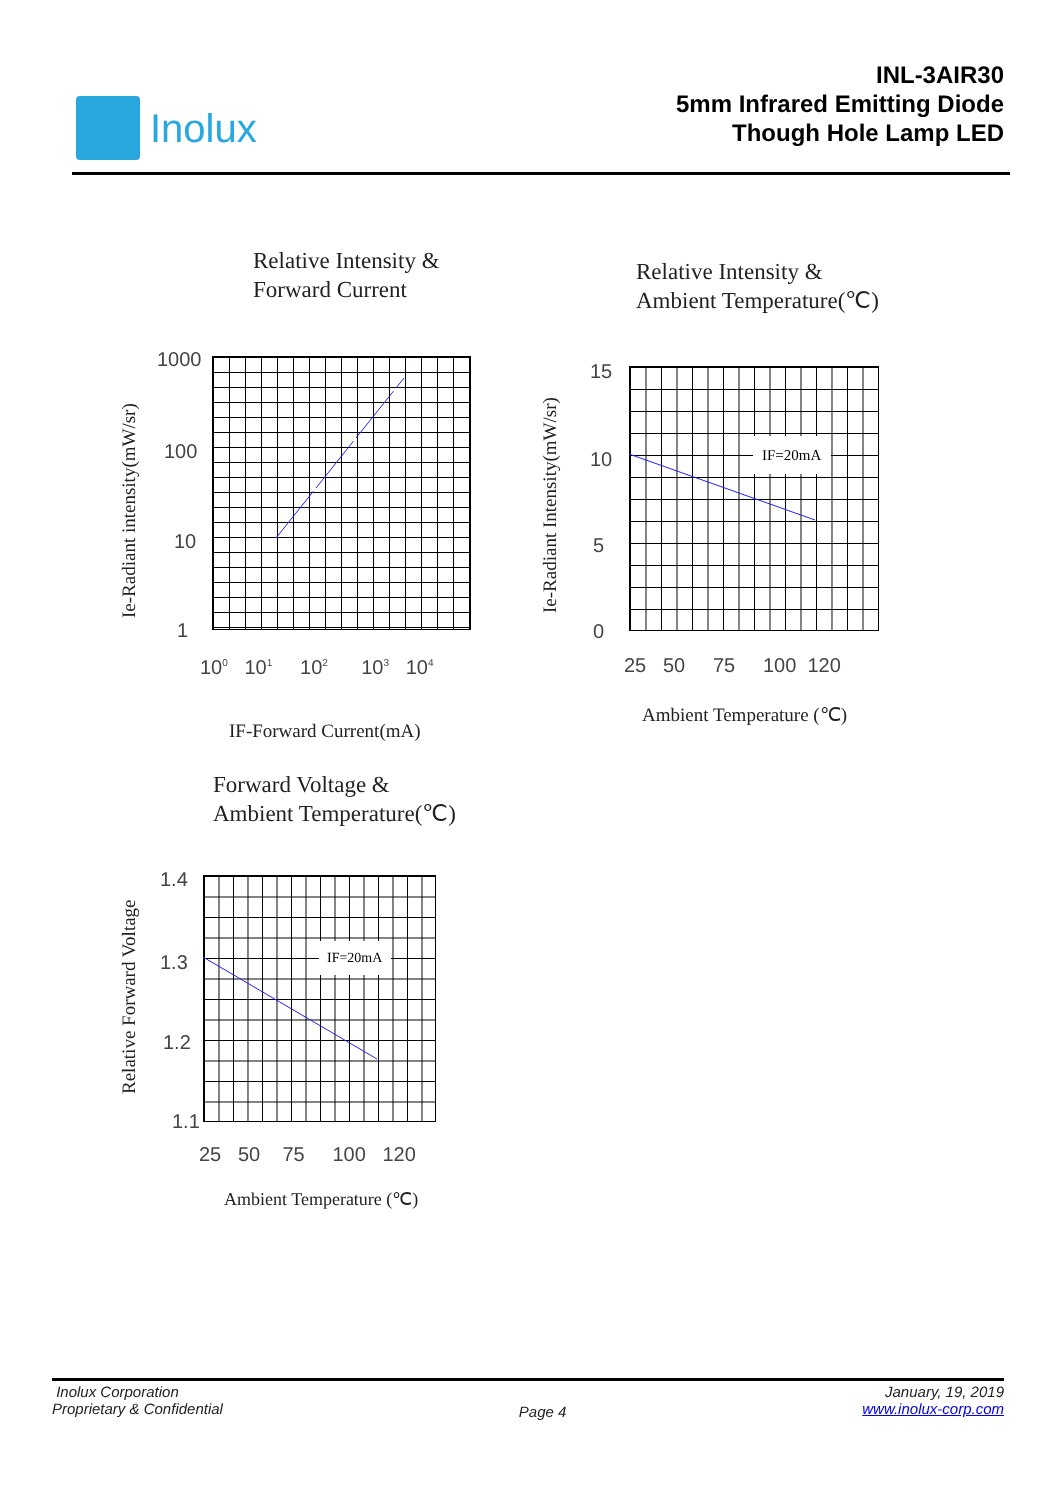Inolux
INL-3AIR30
5mm Infrared Emitting Diode
Though Hole Lamp LED
Relative Intensity &
Forward Current
1000
100
10
1
10<sup>0</sup> 10<sup>1</sup> 10<sup>2</sup> 10<sup>3</sup> 10<sup>4</sup>
Ie-Radiant intensity(mW/sr)
IF-Forward Current(mA)
Relative Intensity &
Ambient Temperature(℃)
IF=20mA
15
10
5
0
25 50 75 100 120
Ie-Radiant Intensity(mW/sr)
Ambient Temperature (℃)
Forward Voltage &
Ambient Temperature(℃)
IF=20mA
1.4
1.3
1.2
1.1
25 50 75 100 120
Relative Forward Voltage
Ambient Temperature (℃)
Inolux Corporation
Proprietary & Confidential
Page 4
January, 19, 2019
www.inolux-corp.com